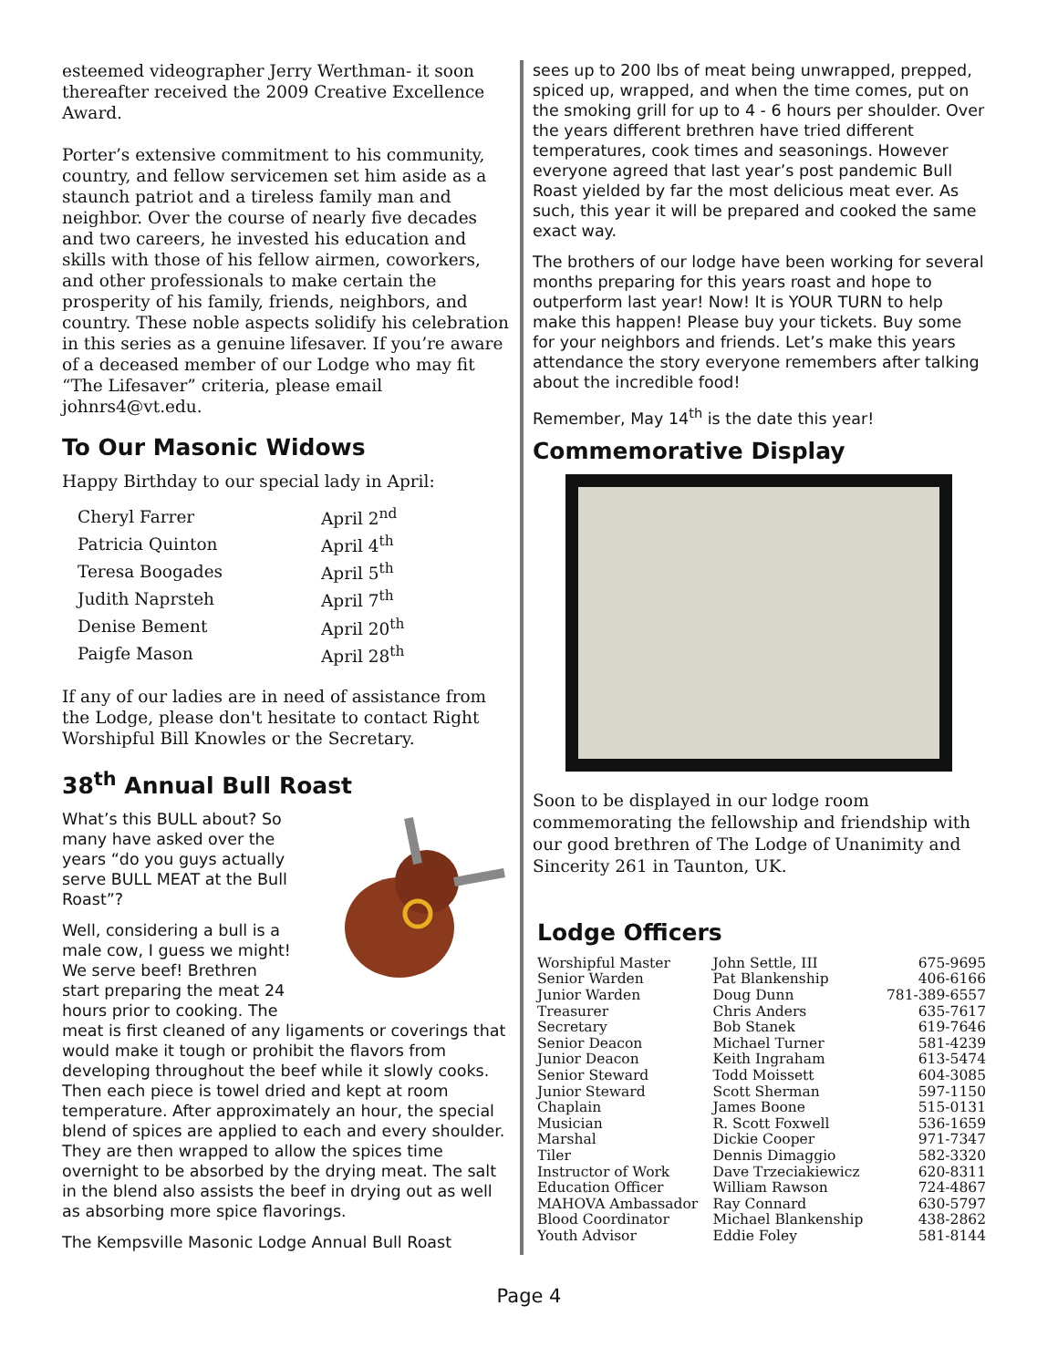esteemed videographer Jerry Werthman- it soon thereafter received the 2009 Creative Excellence Award.
Porter’s extensive commitment to his community, country, and fellow servicemen set him aside as a staunch patriot and a tireless family man and neighbor. Over the course of nearly five decades and two careers, he invested his education and skills with those of his fellow airmen, coworkers, and other professionals to make certain the prosperity of his family, friends, neighbors, and country. These noble aspects solidify his celebration in this series as a genuine lifesaver. If you’re aware of a deceased member of our Lodge who may fit “The Lifesaver” criteria, please email johnrs4@vt.edu.
To Our Masonic Widows
Happy Birthday to our special lady in April:
| Cheryl Farrer | April 2<sup>nd</sup> |
| Patricia Quinton | April 4<sup>th</sup> |
| Teresa Boogades | April 5<sup>th</sup> |
| Judith Naprsteh | April 7<sup>th</sup> |
| Denise Bement | April 20<sup>th</sup> |
| Paigfe Mason | April 28<sup>th</sup> |
If any of our ladies are in need of assistance from the Lodge, please don't hesitate to contact Right Worshipful Bill Knowles or the Secretary.
38<sup>th</sup> Annual Bull Roast
What’s this BULL about? So many have asked over the years “do you guys actually serve BULL MEAT at the Bull Roast”?
Well, considering a bull is a male cow, I guess we might! We serve beef! Brethren start preparing the meat 24 hours prior to cooking. The meat is first cleaned of any ligaments or coverings that would make it tough or prohibit the flavors from developing throughout the beef while it slowly cooks. Then each piece is towel dried and kept at room temperature. After approximately an hour, the special blend of spices are applied to each and every shoulder. They are then wrapped to allow the spices time overnight to be absorbed by the drying meat. The salt in the blend also assists the beef in drying out as well as absorbing more spice flavorings.
The Kempsville Masonic Lodge Annual Bull Roast
sees up to 200 lbs of meat being unwrapped, prepped, spiced up, wrapped, and when the time comes, put on the smoking grill for up to 4 - 6 hours per shoulder. Over the years different brethren have tried different temperatures, cook times and seasonings. However everyone agreed that last year’s post pandemic Bull Roast yielded by far the most delicious meat ever. As such, this year it will be prepared and cooked the same exact way.
The brothers of our lodge have been working for several months preparing for this years roast and hope to outperform last year! Now! It is YOUR TURN to help make this happen! Please buy your tickets. Buy some for your neighbors and friends. Let’s make this years attendance the story everyone remembers after talking about the incredible food!
Remember, May 14<sup>th</sup> is the date this year!
Commemorative Display
Soon to be displayed in our lodge room commemorating the fellowship and friendship with our good brethren of The Lodge of Unanimity and Sincerity 261 in Taunton, UK.
Lodge Officers
| Worshipful Master | John Settle, III | 675-9695 |
| Senior Warden | Pat Blankenship | 406-6166 |
| Junior Warden | Doug Dunn | 781-389-6557 |
| Treasurer | Chris Anders | 635-7617 |
| Secretary | Bob Stanek | 619-7646 |
| Senior Deacon | Michael Turner | 581-4239 |
| Junior Deacon | Keith Ingraham | 613-5474 |
| Senior Steward | Todd Moissett | 604-3085 |
| Junior Steward | Scott Sherman | 597-1150 |
| Chaplain | James Boone | 515-0131 |
| Musician | R. Scott Foxwell | 536-1659 |
| Marshal | Dickie Cooper | 971-7347 |
| Tiler | Dennis Dimaggio | 582-3320 |
| Instructor of Work | Dave Trzeciakiewicz | 620-8311 |
| Education Officer | William Rawson | 724-4867 |
| MAHOVA Ambassador | Ray Connard | 630-5797 |
| Blood Coordinator | Michael Blankenship | 438-2862 |
| Youth Advisor | Eddie Foley | 581-8144 |
Page 4